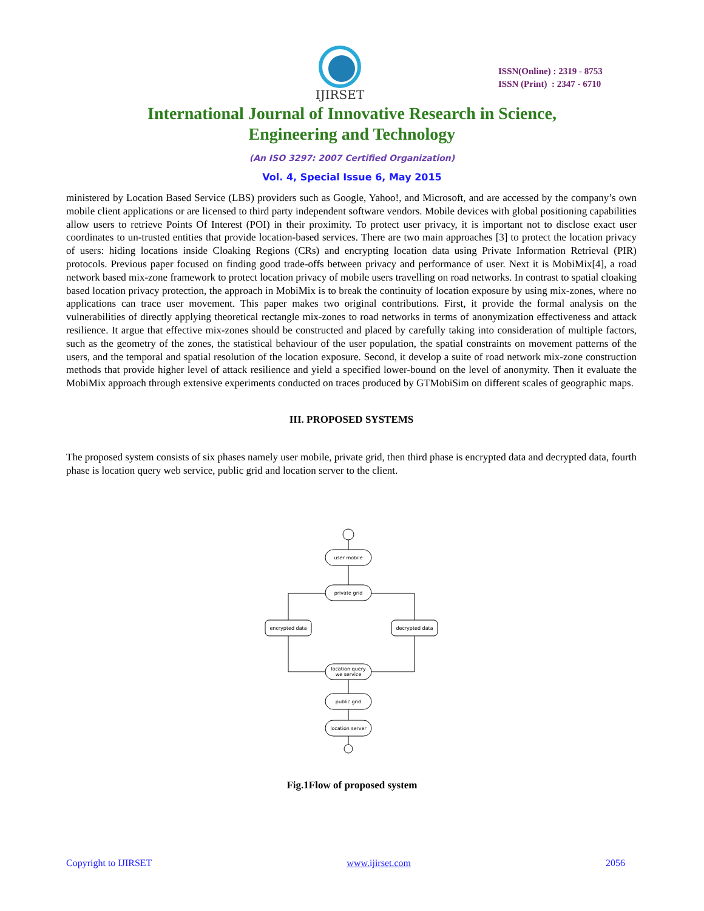IJIRSET
ISSN(Online) : 2319 - 8753
ISSN (Print) : 2347 - 6710
International Journal of Innovative Research in Science,
Engineering and Technology
(An ISO 3297: 2007 Certified Organization)
Vol. 4, Special Issue 6, May 2015
ministered by Location Based Service (LBS) providers such as Google, Yahoo!, and Microsoft, and are accessed by the company’s own mobile client applications or are licensed to third party independent software vendors. Mobile devices with global positioning capabilities allow users to retrieve Points Of Interest (POI) in their proximity. To protect user privacy, it is important not to disclose exact user coordinates to un-trusted entities that provide location-based services. There are two main approaches [3] to protect the location privacy of users: hiding locations inside Cloaking Regions (CRs) and encrypting location data using Private Information Retrieval (PIR) protocols. Previous paper focused on finding good trade-offs between privacy and performance of user. Next it is MobiMix[4], a road network based mix-zone framework to protect location privacy of mobile users travelling on road networks. In contrast to spatial cloaking based location privacy protection, the approach in MobiMix is to break the continuity of location exposure by using mix-zones, where no applications can trace user movement. This paper makes two original contributions. First, it provide the formal analysis on the vulnerabilities of directly applying theoretical rectangle mix-zones to road networks in terms of anonymization effectiveness and attack resilience. It argue that effective mix-zones should be constructed and placed by carefully taking into consideration of multiple factors, such as the geometry of the zones, the statistical behaviour of the user population, the spatial constraints on movement patterns of the users, and the temporal and spatial resolution of the location exposure. Second, it develop a suite of road network mix-zone construction methods that provide higher level of attack resilience and yield a specified lower-bound on the level of anonymity. Then it evaluate the MobiMix approach through extensive experiments conducted on traces produced by GTMobiSim on different scales of geographic maps.
III. PROPOSED SYSTEMS
The proposed system consists of six phases namely user mobile, private grid, then third phase is encrypted data and decrypted data, fourth phase is location query web service, public grid and location server to the client.
user mobile
private grid
encrypted data
decrypted data
location query
we service
public grid
location server
Fig.1Flow of proposed system
Copyright to IJIRSET www.ijirset.com 2056